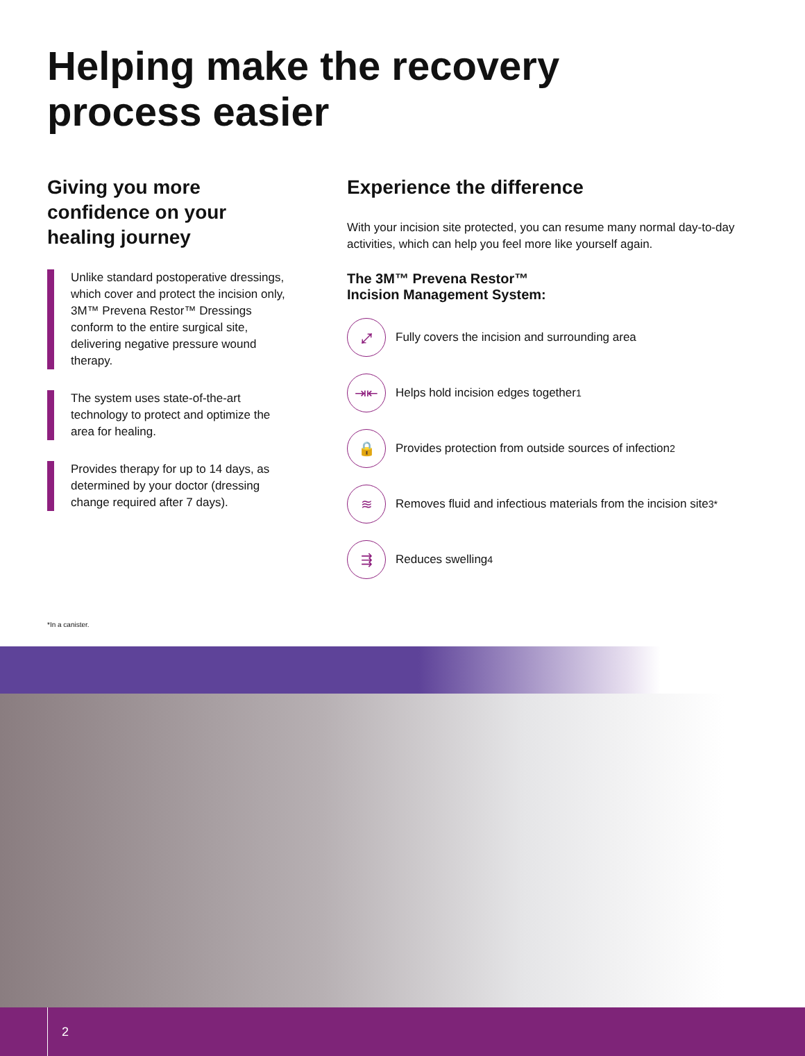Helping make the recovery
process easier
Giving you more confidence on your healing journey
Unlike standard postoperative dressings, which cover and protect the incision only, 3M™ Prevena Restor™ Dressings conform to the entire surgical site, delivering negative pressure wound therapy.
The system uses state-of-the-art technology to protect and optimize the area for healing.
Provides therapy for up to 14 days, as determined by your doctor (dressing change required after 7 days).
Experience the difference
With your incision site protected, you can resume many normal day-to-day activities, which can help you feel more like yourself again.
The 3M™ Prevena Restor™
Incision Management System:
⤢
Fully covers the incision and surrounding area
⇥⇤
Helps hold incision edges together<sup>1</sup>
🔒
Provides protection from outside sources of infection<sup>2</sup>
≋
Removes fluid and infectious materials from the incision site<sup>3*</sup>
⇶
Reduces swelling<sup>4</sup>
*In a canister.
2